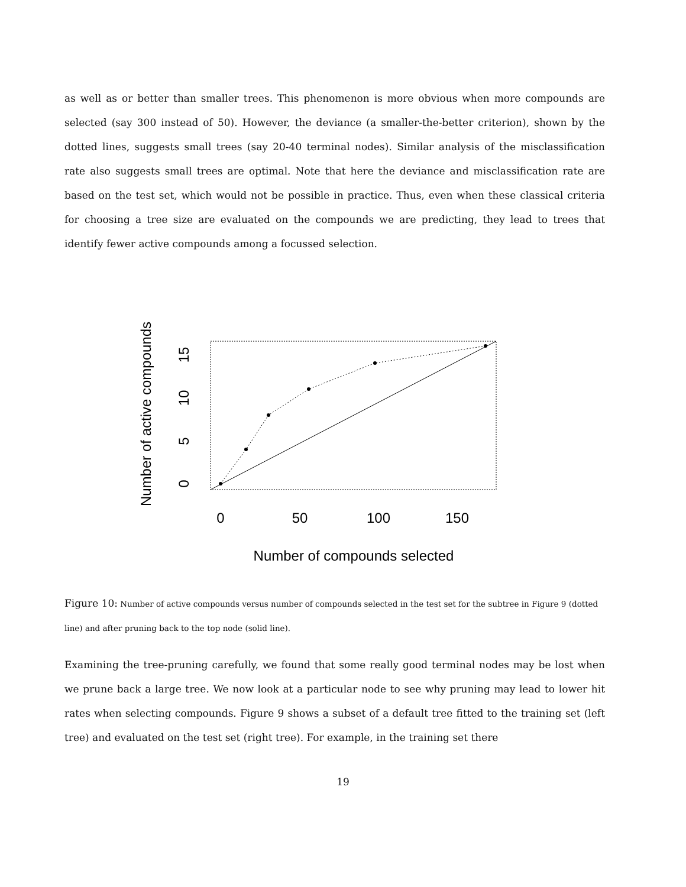as well as or better than smaller trees. This phenomenon is more obvious when more compounds are selected (say 300 instead of 50). However, the deviance (a smaller-the-better criterion), shown by the dotted lines, suggests small trees (say 20-40 terminal nodes). Similar analysis of the misclassification rate also suggests small trees are optimal. Note that here the deviance and misclassification rate are based on the test set, which would not be possible in practice. Thus, even when these classical criteria for choosing a tree size are evaluated on the compounds we are predicting, they lead to trees that identify fewer active compounds among a focussed selection.
0
50
100
150
Number of compounds selected
0
5
10
15
Number of active compounds
Figure 10: Number of active compounds versus number of compounds selected in the test set for the subtree in Figure 9 (dotted line) and after pruning back to the top node (solid line).
Examining the tree-pruning carefully, we found that some really good terminal nodes may be lost when we prune back a large tree. We now look at a particular node to see why pruning may lead to lower hit rates when selecting compounds. Figure 9 shows a subset of a default tree fitted to the training set (left tree) and evaluated on the test set (right tree). For example, in the training set there
19